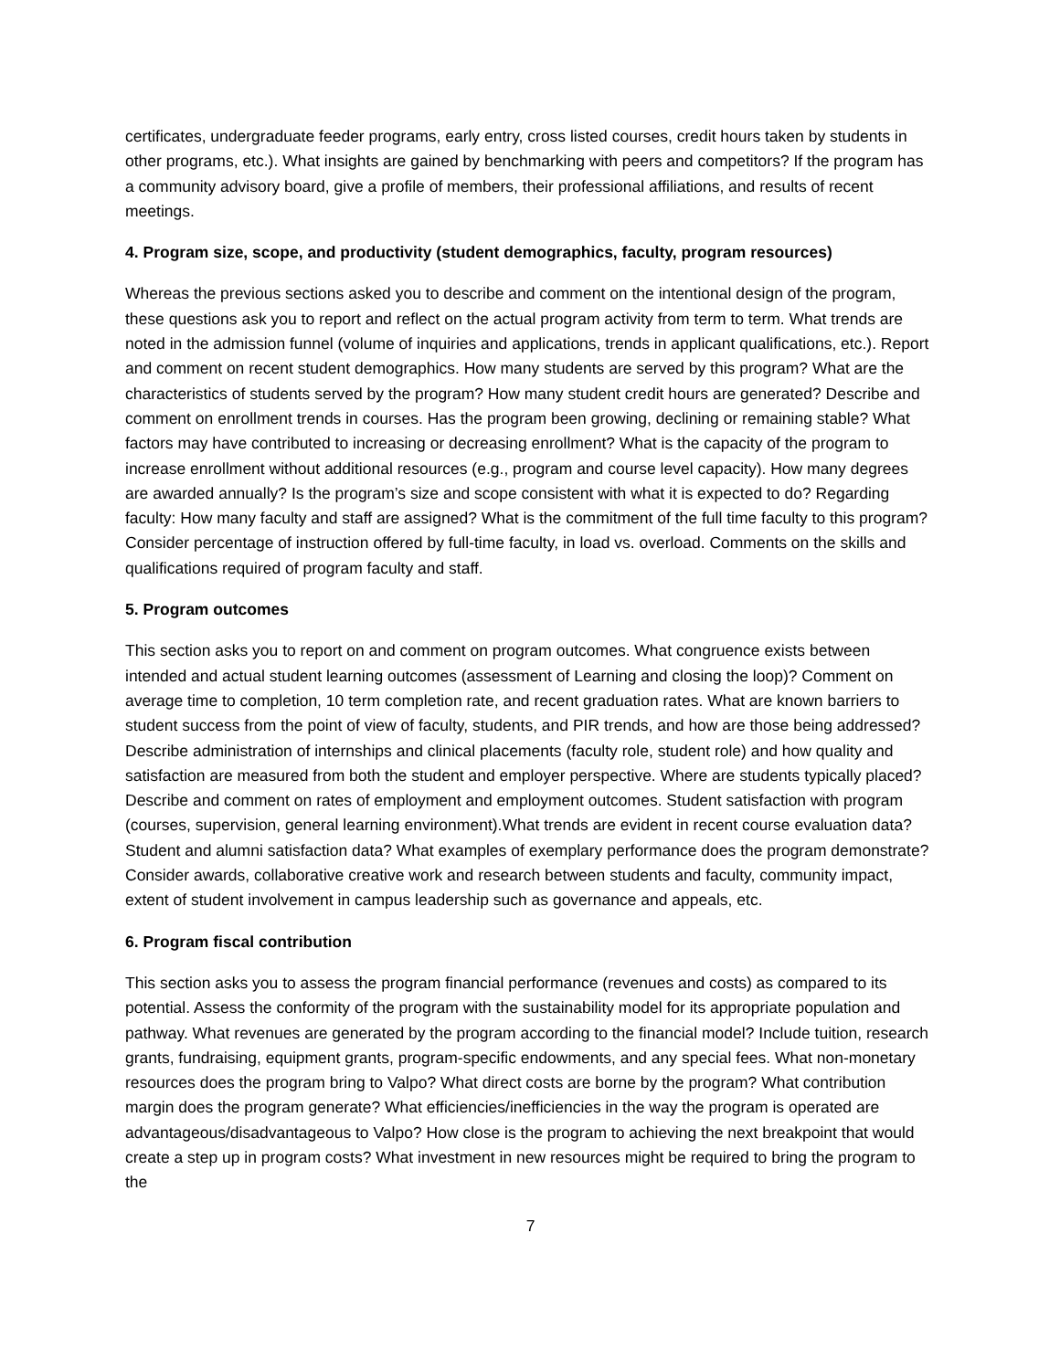certificates, undergraduate feeder programs, early entry, cross listed courses, credit hours taken by students in other programs, etc.). What insights are gained by benchmarking with peers and competitors? If the program has a community advisory board, give a profile of members, their professional affiliations, and results of recent meetings.
4. Program size, scope, and productivity (student demographics, faculty, program resources)
Whereas the previous sections asked you to describe and comment on the intentional design of the program, these questions ask you to report and reflect on the actual program activity from term to term. What trends are noted in the admission funnel (volume of inquiries and applications, trends in applicant qualifications, etc.). Report and comment on recent student demographics. How many students are served by this program? What are the characteristics of students served by the program? How many student credit hours are generated? Describe and comment on enrollment trends in courses. Has the program been growing, declining or remaining stable? What factors may have contributed to increasing or decreasing enrollment? What is the capacity of the program to increase enrollment without additional resources (e.g., program and course level capacity). How many degrees are awarded annually? Is the program’s size and scope consistent with what it is expected to do? Regarding faculty: How many faculty and staff are assigned? What is the commitment of the full time faculty to this program? Consider percentage of instruction offered by full-time faculty, in load vs. overload. Comments on the skills and qualifications required of program faculty and staff.
5. Program outcomes
This section asks you to report on and comment on program outcomes. What congruence exists between intended and actual student learning outcomes (assessment of Learning and closing the loop)? Comment on average time to completion, 10 term completion rate, and recent graduation rates. What are known barriers to student success from the point of view of faculty, students, and PIR trends, and how are those being addressed? Describe administration of internships and clinical placements (faculty role, student role) and how quality and satisfaction are measured from both the student and employer perspective. Where are students typically placed? Describe and comment on rates of employment and employment outcomes. Student satisfaction with program (courses, supervision, general learning environment).What trends are evident in recent course evaluation data? Student and alumni satisfaction data? What examples of exemplary performance does the program demonstrate? Consider awards, collaborative creative work and research between students and faculty, community impact, extent of student involvement in campus leadership such as governance and appeals, etc.
6. Program fiscal contribution
This section asks you to assess the program financial performance (revenues and costs) as compared to its potential. Assess the conformity of the program with the sustainability model for its appropriate population and pathway. What revenues are generated by the program according to the financial model? Include tuition, research grants, fundraising, equipment grants, program-specific endowments, and any special fees. What non-monetary resources does the program bring to Valpo? What direct costs are borne by the program? What contribution margin does the program generate? What efficiencies/inefficiencies in the way the program is operated are advantageous/disadvantageous to Valpo? How close is the program to achieving the next breakpoint that would create a step up in program costs? What investment in new resources might be required to bring the program to the
7